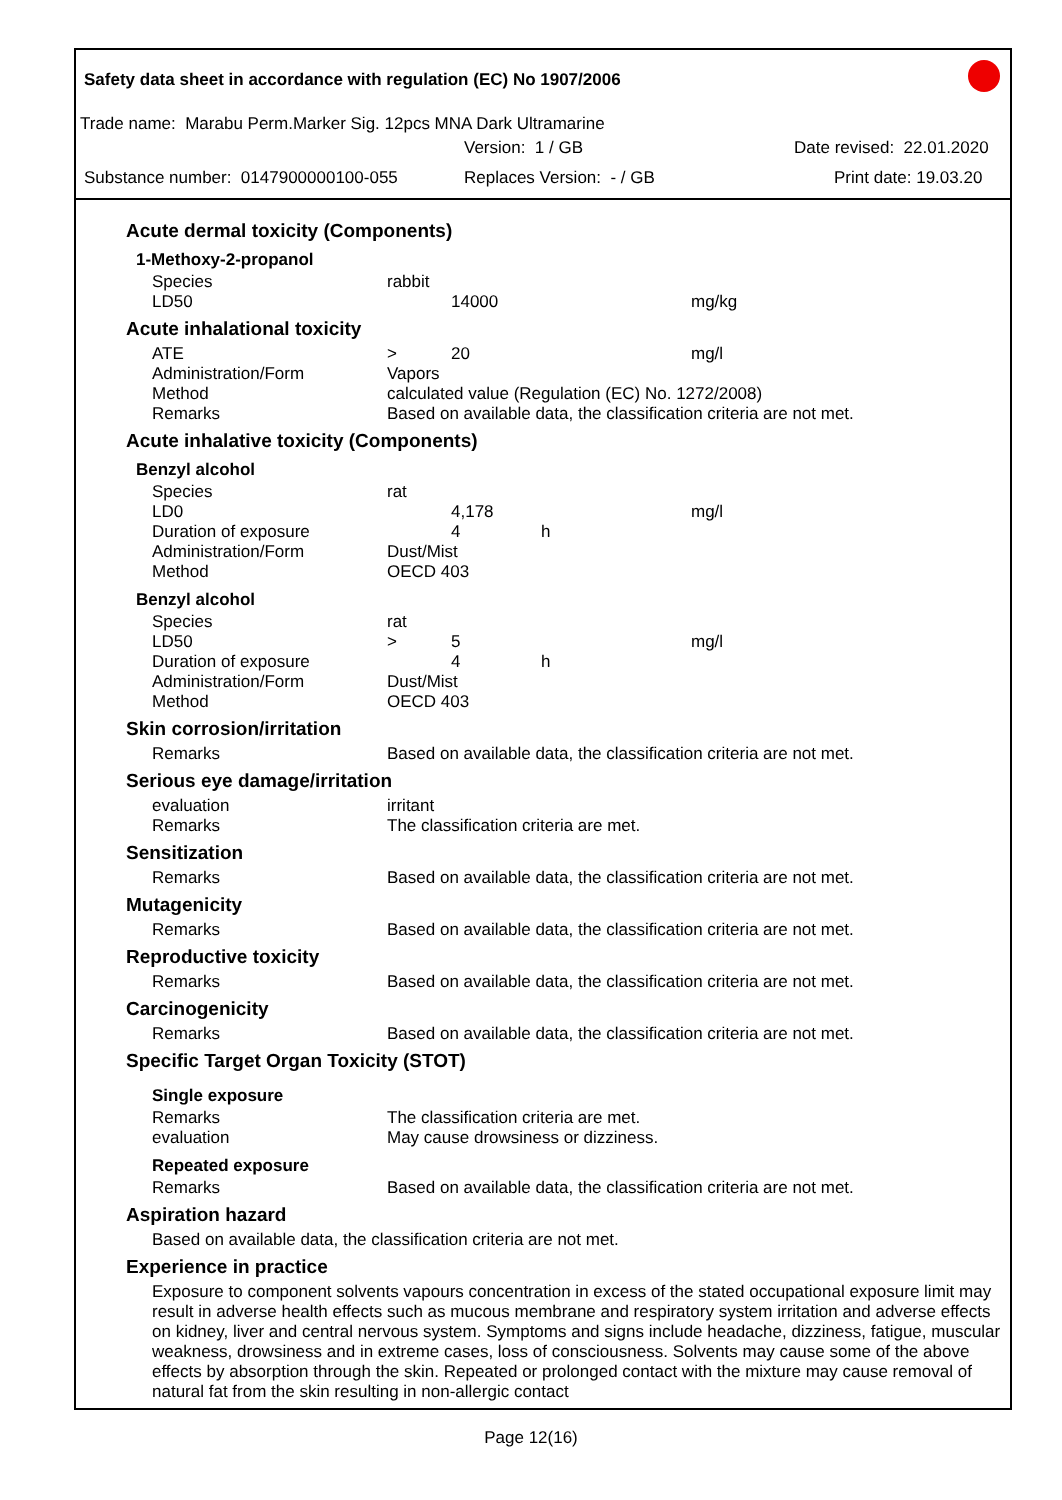Safety data sheet in accordance with regulation (EC) No 1907/2006
Trade name: Marabu Perm.Marker Sig. 12pcs MNA Dark Ultramarine
Version: 1 / GB Date revised: 22.01.2020
Substance number: 0147900000100-055 Replaces Version: - / GB Print date: 19.03.20
Acute dermal toxicity (Components)
1-Methoxy-2-propanol
| Species | rabbit | | | |
| LD50 | | 14000 | | mg/kg |
Acute inhalational toxicity
| ATE | > | 20 | | mg/l |
| Administration/Form | Vapors | | | |
| Method | calculated value (Regulation (EC) No. 1272/2008) | | | |
| Remarks | Based on available data, the classification criteria are not met. | | | |
Acute inhalative toxicity (Components)
Benzyl alcohol
| Species | rat | | | |
| LD0 | | 4,178 | | mg/l |
| Duration of exposure | | 4 | h | |
| Administration/Form | Dust/Mist | | | |
| Method | OECD 403 | | | |
Benzyl alcohol
| Species | rat | | | |
| LD50 | > | 5 | | mg/l |
| Duration of exposure | | 4 | h | |
| Administration/Form | Dust/Mist | | | |
| Method | OECD 403 | | | |
Skin corrosion/irritation
| Remarks | Based on available data, the classification criteria are not met. |
Serious eye damage/irritation
| evaluation | irritant |
| Remarks | The classification criteria are met. |
Sensitization
| Remarks | Based on available data, the classification criteria are not met. |
Mutagenicity
| Remarks | Based on available data, the classification criteria are not met. |
Reproductive toxicity
| Remarks | Based on available data, the classification criteria are not met. |
Carcinogenicity
| Remarks | Based on available data, the classification criteria are not met. |
Specific Target Organ Toxicity (STOT)
Single exposure
| Remarks | The classification criteria are met. |
| evaluation | May cause drowsiness or dizziness. |
Repeated exposure
| Remarks | Based on available data, the classification criteria are not met. |
Aspiration hazard
Based on available data, the classification criteria are not met.
Experience in practice
Exposure to component solvents vapours concentration in excess of the stated occupational exposure limit may result in adverse health effects such as mucous membrane and respiratory system irritation and adverse effects on kidney, liver and central nervous system. Symptoms and signs include headache, dizziness, fatigue, muscular weakness, drowsiness and in extreme cases, loss of consciousness. Solvents may cause some of the above effects by absorption through the skin. Repeated or prolonged contact with the mixture may cause removal of natural fat from the skin resulting in non-allergic contact
Page 12(16)